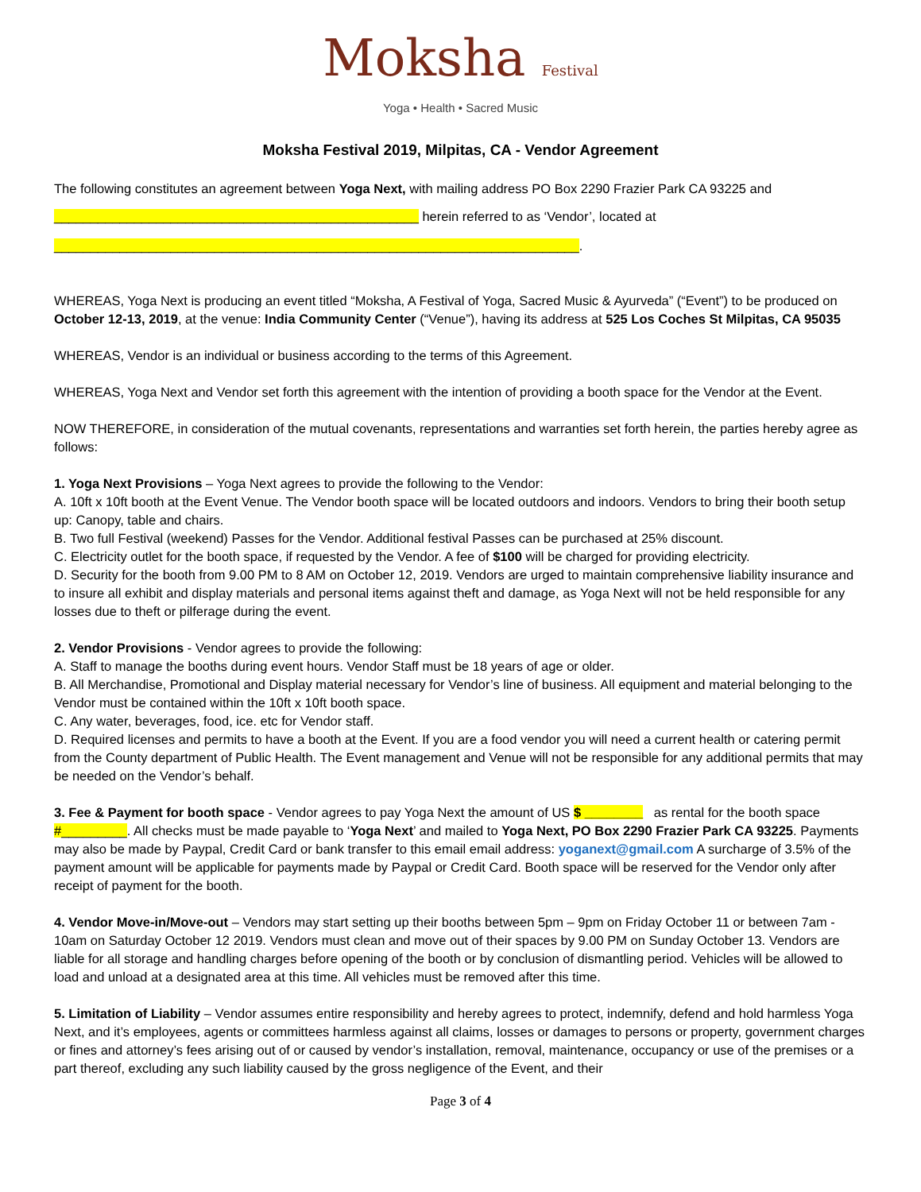Moksha Festival
Yoga • Health • Sacred Music
Moksha Festival 2019, Milpitas, CA - Vendor Agreement
The following constitutes an agreement between Yoga Next, with mailing address PO Box 2290 Frazier Park CA 93225 and
__________________________________________________ herein referred to as ‘Vendor’, located at
________________________________________________________________________.
WHEREAS, Yoga Next is producing an event titled “Moksha, A Festival of Yoga, Sacred Music & Ayurveda” (“Event”) to be produced on October 12-13, 2019, at the venue: India Community Center (“Venue”), having its address at 525 Los Coches St Milpitas, CA 95035
WHEREAS, Vendor is an individual or business according to the terms of this Agreement.
WHEREAS, Yoga Next and Vendor set forth this agreement with the intention of providing a booth space for the Vendor at the Event.
NOW THEREFORE, in consideration of the mutual covenants, representations and warranties set forth herein, the parties hereby agree as follows:
1. Yoga Next Provisions – Yoga Next agrees to provide the following to the Vendor:
A. 10ft x 10ft booth at the Event Venue. The Vendor booth space will be located outdoors and indoors. Vendors to bring their booth setup up: Canopy, table and chairs.
B. Two full Festival (weekend) Passes for the Vendor. Additional festival Passes can be purchased at 25% discount.
C. Electricity outlet for the booth space, if requested by the Vendor. A fee of $100 will be charged for providing electricity.
D. Security for the booth from 9.00 PM to 8 AM on October 12, 2019. Vendors are urged to maintain comprehensive liability insurance and to insure all exhibit and display materials and personal items against theft and damage, as Yoga Next will not be held responsible for any losses due to theft or pilferage during the event.
2. Vendor Provisions - Vendor agrees to provide the following:
A. Staff to manage the booths during event hours. Vendor Staff must be 18 years of age or older.
B. All Merchandise, Promotional and Display material necessary for Vendor’s line of business. All equipment and material belonging to the Vendor must be contained within the 10ft x 10ft booth space.
C. Any water, beverages, food, ice. etc for Vendor staff.
D. Required licenses and permits to have a booth at the Event. If you are a food vendor you will need a current health or catering permit from the County department of Public Health. The Event management and Venue will not be responsible for any additional permits that may be needed on the Vendor’s behalf.
3. Fee & Payment for booth space - Vendor agrees to pay Yoga Next the amount of US $ ________ as rental for the booth space #_________. All checks must be made payable to ‘Yoga Next’ and mailed to Yoga Next, PO Box 2290 Frazier Park CA 93225. Payments may also be made by Paypal, Credit Card or bank transfer to this email email address: yoganext@gmail.com A surcharge of 3.5% of the payment amount will be applicable for payments made by Paypal or Credit Card. Booth space will be reserved for the Vendor only after receipt of payment for the booth.
4. Vendor Move-in/Move-out – Vendors may start setting up their booths between 5pm – 9pm on Friday October 11 or between 7am - 10am on Saturday October 12 2019. Vendors must clean and move out of their spaces by 9.00 PM on Sunday October 13. Vendors are liable for all storage and handling charges before opening of the booth or by conclusion of dismantling period. Vehicles will be allowed to load and unload at a designated area at this time. All vehicles must be removed after this time.
5. Limitation of Liability – Vendor assumes entire responsibility and hereby agrees to protect, indemnify, defend and hold harmless Yoga Next, and it’s employees, agents or committees harmless against all claims, losses or damages to persons or property, government charges or fines and attorney’s fees arising out of or caused by vendor’s installation, removal, maintenance, occupancy or use of the premises or a part thereof, excluding any such liability caused by the gross negligence of the Event, and their
Page 3 of 4